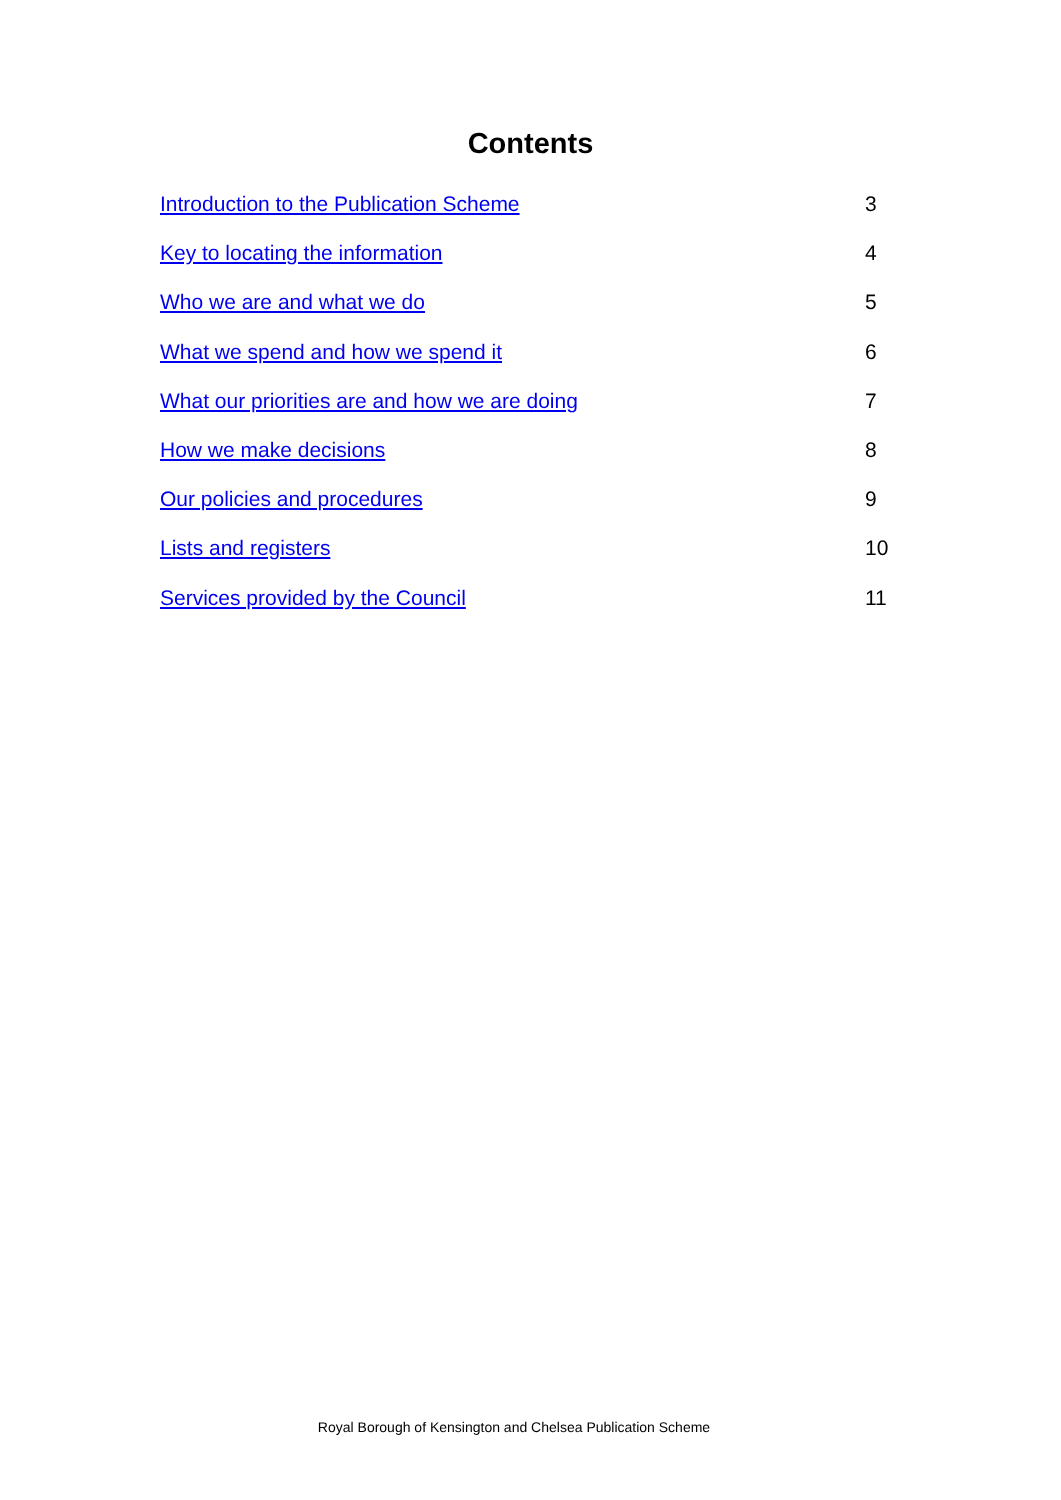Contents
Introduction to the Publication Scheme 3
Key to locating the information 4
Who we are and what we do 5
What we spend and how we spend it 6
What our priorities are and how we are doing 7
How we make decisions 8
Our policies and procedures 9
Lists and registers 10
Services provided by the Council 11
Royal Borough of Kensington and Chelsea Publication Scheme